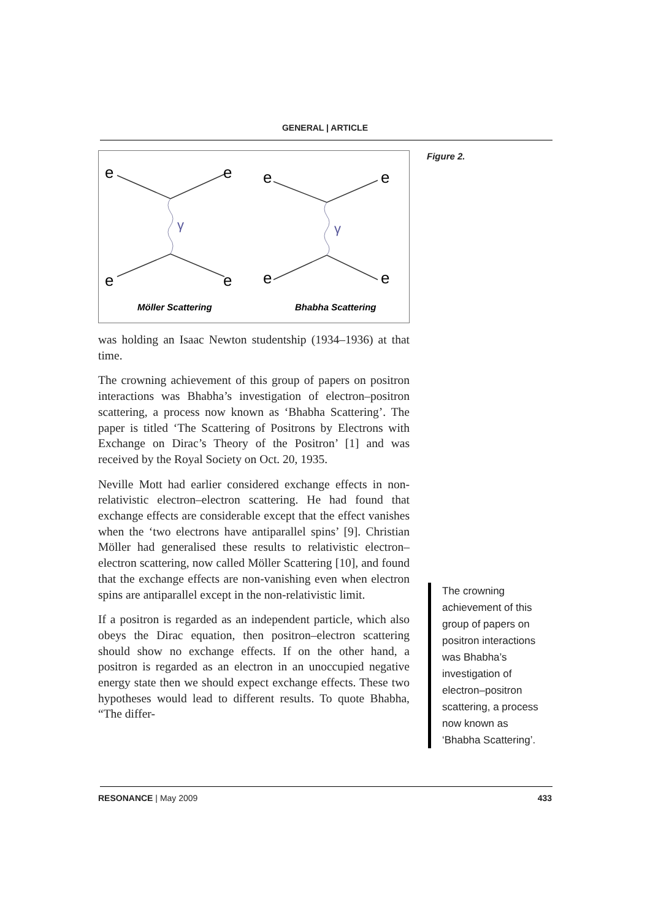GENERAL | ARTICLE
e
e
e
e
e
e
e
e
γ
γ
Möller Scattering
Bhabha Scattering
was holding an Isaac Newton studentship (1934–1936) at that time.
The crowning achievement of this group of papers on positron interactions was Bhabha’s investigation of electron–positron scattering, a process now known as ‘Bhabha Scattering’. The paper is titled ‘The Scattering of Positrons by Electrons with Exchange on Dirac’s Theory of the Positron’ [1] and was received by the Royal Society on Oct. 20, 1935.
Neville Mott had earlier considered exchange effects in non-relativistic electron–electron scattering. He had found that exchange effects are considerable except that the effect vanishes when the ‘two electrons have antiparallel spins’ [9]. Christian Möller had generalised these results to relativistic electron–electron scattering, now called Möller Scattering [10], and found that the exchange effects are non-vanishing even when electron spins are antiparallel except in the non-relativistic limit.
If a positron is regarded as an independent particle, which also obeys the Dirac equation, then positron–electron scattering should show no exchange effects. If on the other hand, a positron is regarded as an electron in an unoccupied negative energy state then we should expect exchange effects. These two hypotheses would lead to different results. To quote Bhabha, “The differ-
Figure 2.
The crowning achievement of this group of papers on positron interactions was Bhabha’s investigation of electron–positron scattering, a process now known as ‘Bhabha Scattering’.
RESONANCE | May 2009 433